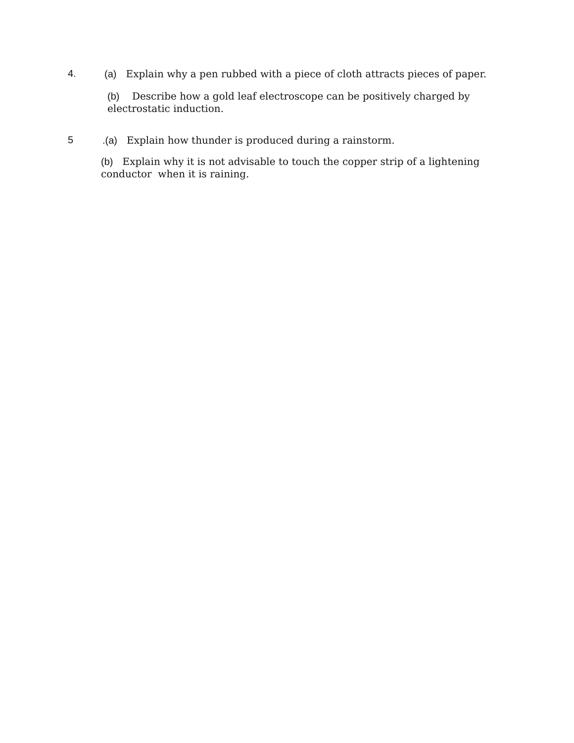4.
(a) Explain why a pen rubbed with a piece of cloth attracts pieces of paper.
(b) Describe how a gold leaf electroscope can be positively charged by electrostatic induction.
5
.(a) Explain how thunder is produced during a rainstorm.
(b) Explain why it is not advisable to touch the copper strip of a lightening conductor when it is raining.